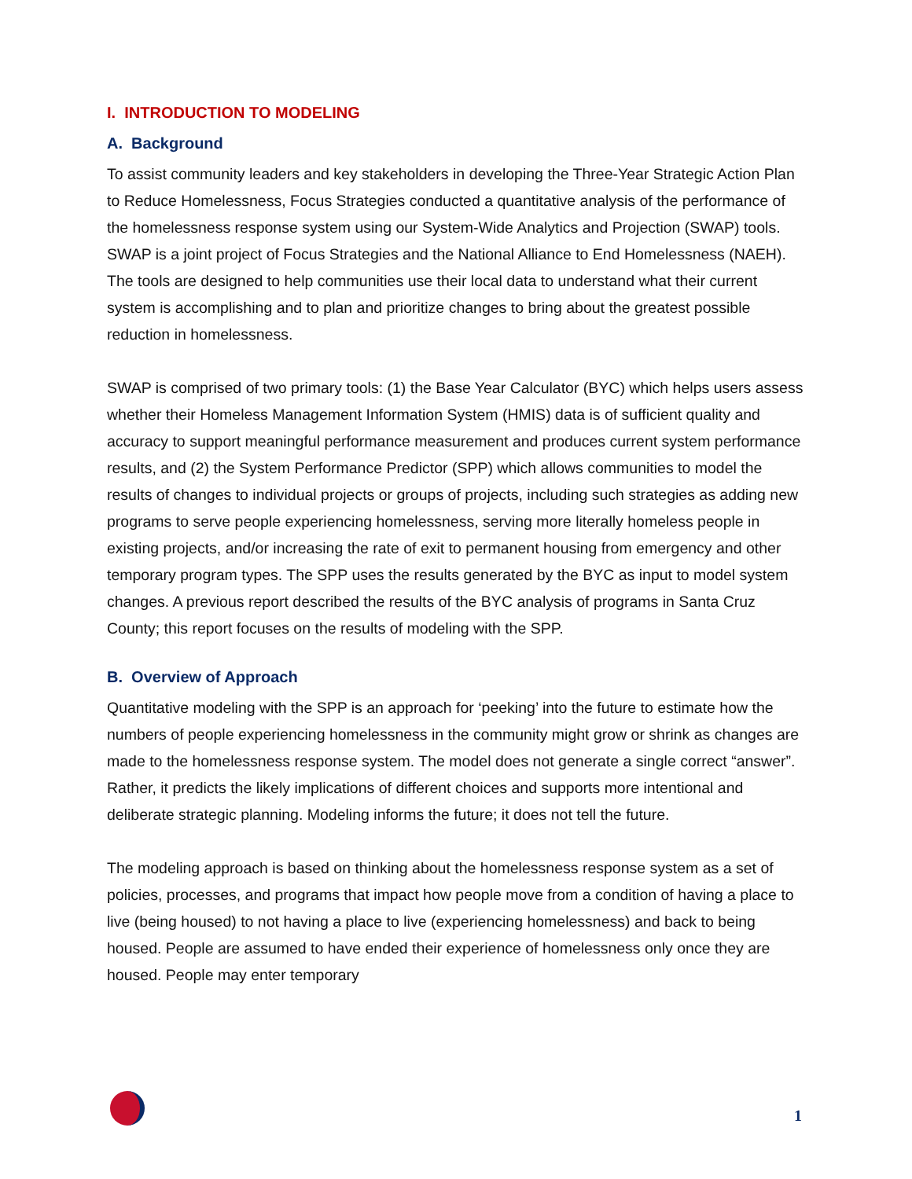I. INTRODUCTION TO MODELING
A. Background
To assist community leaders and key stakeholders in developing the Three-Year Strategic Action Plan to Reduce Homelessness, Focus Strategies conducted a quantitative analysis of the performance of the homelessness response system using our System-Wide Analytics and Projection (SWAP) tools. SWAP is a joint project of Focus Strategies and the National Alliance to End Homelessness (NAEH). The tools are designed to help communities use their local data to understand what their current system is accomplishing and to plan and prioritize changes to bring about the greatest possible reduction in homelessness.
SWAP is comprised of two primary tools: (1) the Base Year Calculator (BYC) which helps users assess whether their Homeless Management Information System (HMIS) data is of sufficient quality and accuracy to support meaningful performance measurement and produces current system performance results, and (2) the System Performance Predictor (SPP) which allows communities to model the results of changes to individual projects or groups of projects, including such strategies as adding new programs to serve people experiencing homelessness, serving more literally homeless people in existing projects, and/or increasing the rate of exit to permanent housing from emergency and other temporary program types. The SPP uses the results generated by the BYC as input to model system changes. A previous report described the results of the BYC analysis of programs in Santa Cruz County; this report focuses on the results of modeling with the SPP.
B. Overview of Approach
Quantitative modeling with the SPP is an approach for ‘peeking’ into the future to estimate how the numbers of people experiencing homelessness in the community might grow or shrink as changes are made to the homelessness response system. The model does not generate a single correct “answer”. Rather, it predicts the likely implications of different choices and supports more intentional and deliberate strategic planning. Modeling informs the future; it does not tell the future.
The modeling approach is based on thinking about the homelessness response system as a set of policies, processes, and programs that impact how people move from a condition of having a place to live (being housed) to not having a place to live (experiencing homelessness) and back to being housed. People are assumed to have ended their experience of homelessness only once they are housed. People may enter temporary
1